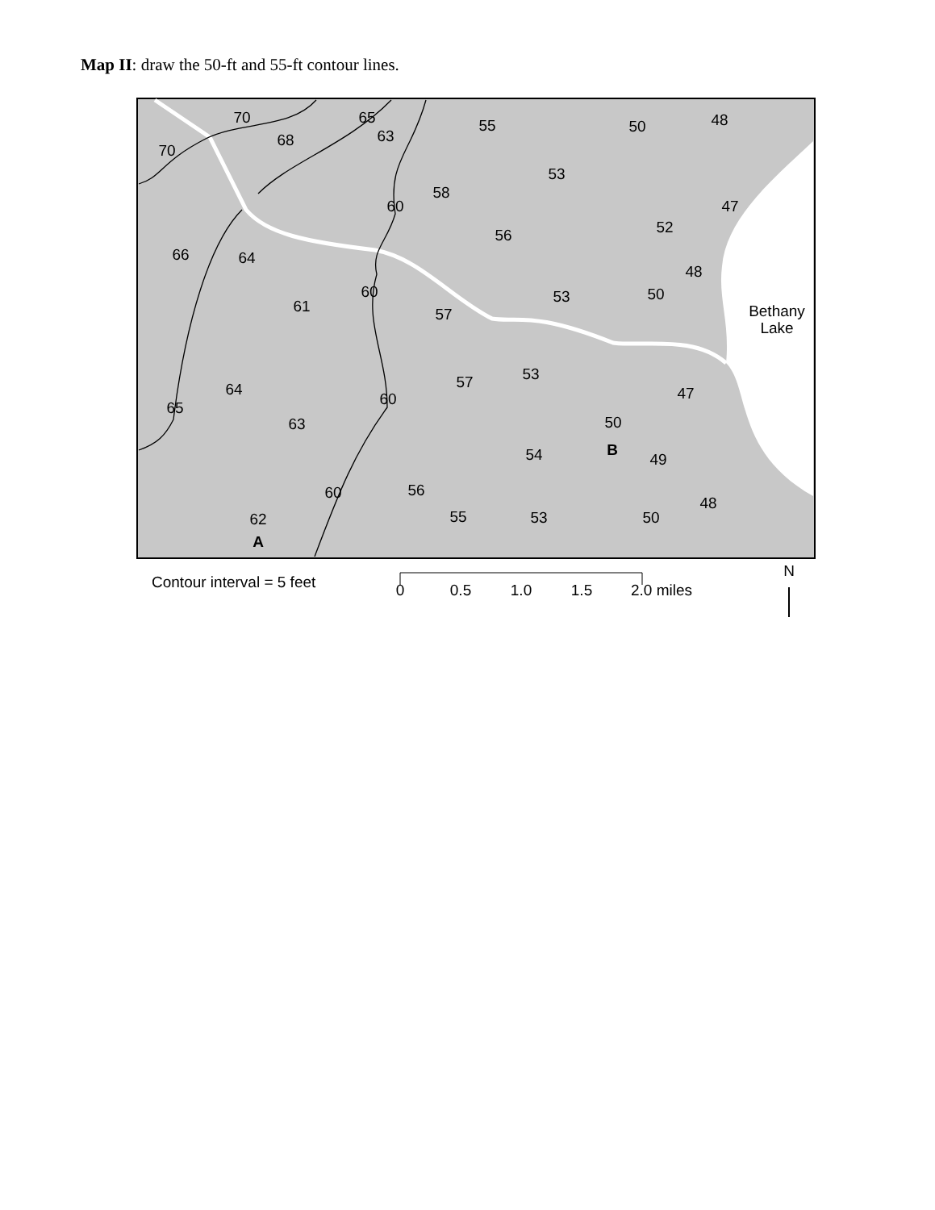Map II: draw the 50-ft and 55-ft contour lines.
70
68
70
65
63
55
50
48
53
58
60
47
52
56
66
64
48
60
61
57
53
50
Bethany
Lake
64
65
57
53
60
63
47
50
B
54
49
56
60
62
A
55
53
50
48
Contour interval = 5 feet
0
0.5
1.0
1.5
2.0 miles
N